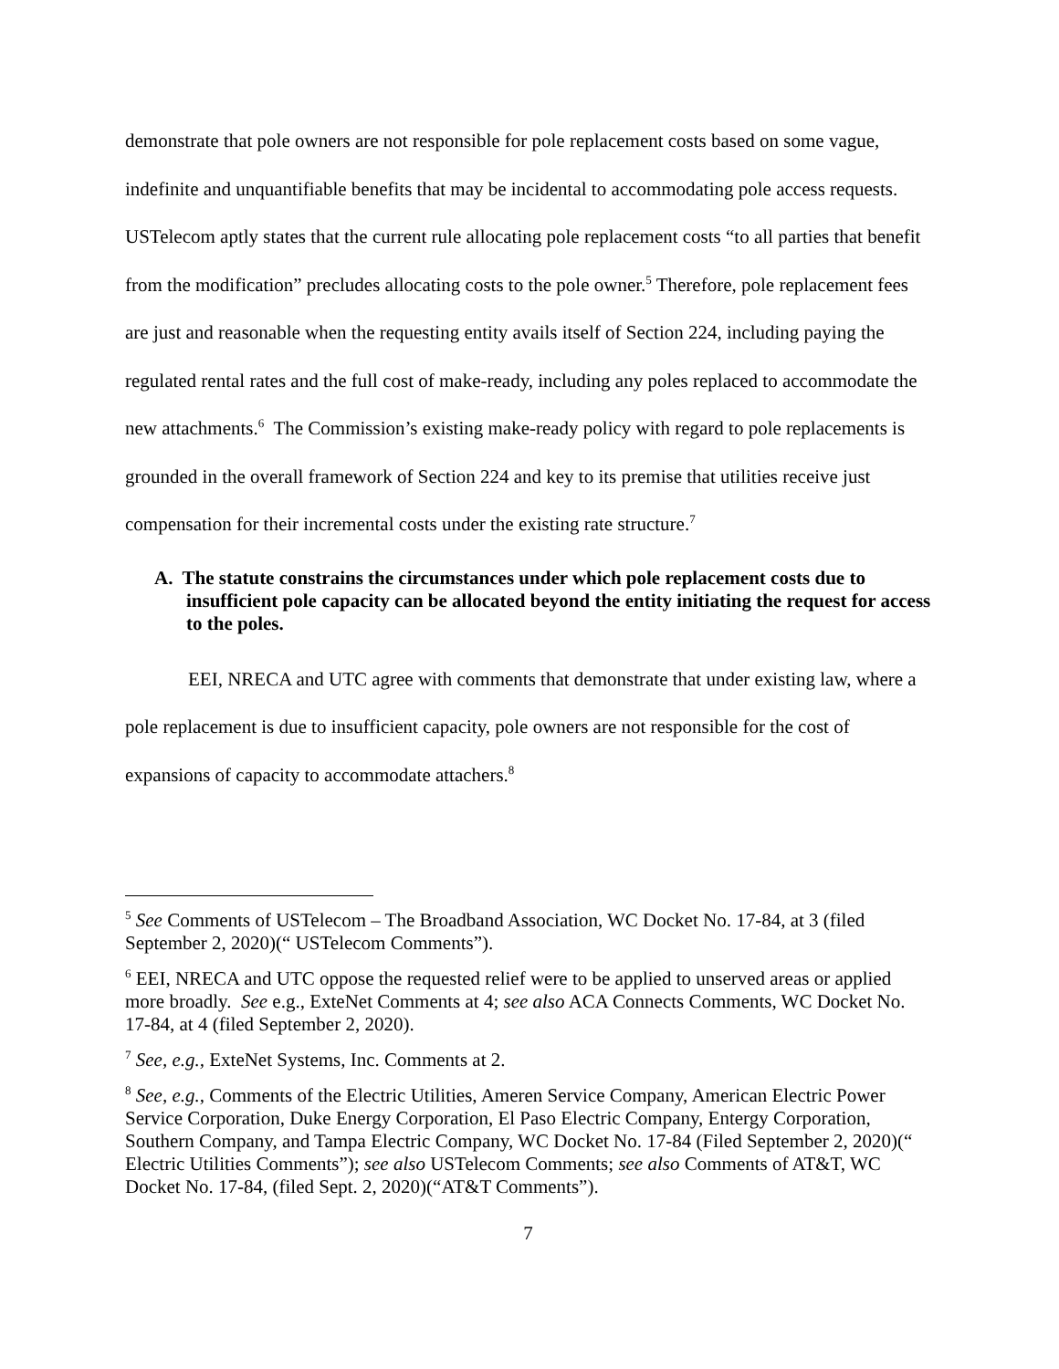demonstrate that pole owners are not responsible for pole replacement costs based on some vague, indefinite and unquantifiable benefits that may be incidental to accommodating pole access requests. USTelecom aptly states that the current rule allocating pole replacement costs “to all parties that benefit from the modification” precludes allocating costs to the pole owner.<sup>5</sup> Therefore, pole replacement fees are just and reasonable when the requesting entity avails itself of Section 224, including paying the regulated rental rates and the full cost of make-ready, including any poles replaced to accommodate the new attachments.<sup>6</sup> The Commission’s existing make-ready policy with regard to pole replacements is grounded in the overall framework of Section 224 and key to its premise that utilities receive just compensation for their incremental costs under the existing rate structure.<sup>7</sup>
A. The statute constrains the circumstances under which pole replacement costs due to insufficient pole capacity can be allocated beyond the entity initiating the request for access to the poles.
EEI, NRECA and UTC agree with comments that demonstrate that under existing law, where a pole replacement is due to insufficient capacity, pole owners are not responsible for the cost of expansions of capacity to accommodate attachers.<sup>8</sup>
<sup>5</sup> See Comments of USTelecom – The Broadband Association, WC Docket No. 17-84, at 3 (filed September 2, 2020)(“ USTelecom Comments”).
<sup>6</sup> EEI, NRECA and UTC oppose the requested relief were to be applied to unserved areas or applied more broadly. See e.g., ExteNet Comments at 4; see also ACA Connects Comments, WC Docket No. 17-84, at 4 (filed September 2, 2020).
<sup>7</sup> See, e.g., ExteNet Systems, Inc. Comments at 2.
<sup>8</sup> See, e.g., Comments of the Electric Utilities, Ameren Service Company, American Electric Power Service Corporation, Duke Energy Corporation, El Paso Electric Company, Entergy Corporation, Southern Company, and Tampa Electric Company, WC Docket No. 17-84 (Filed September 2, 2020)(“ Electric Utilities Comments”); see also USTelecom Comments; see also Comments of AT&T, WC Docket No. 17-84, (filed Sept. 2, 2020)(“AT&T Comments”).
7